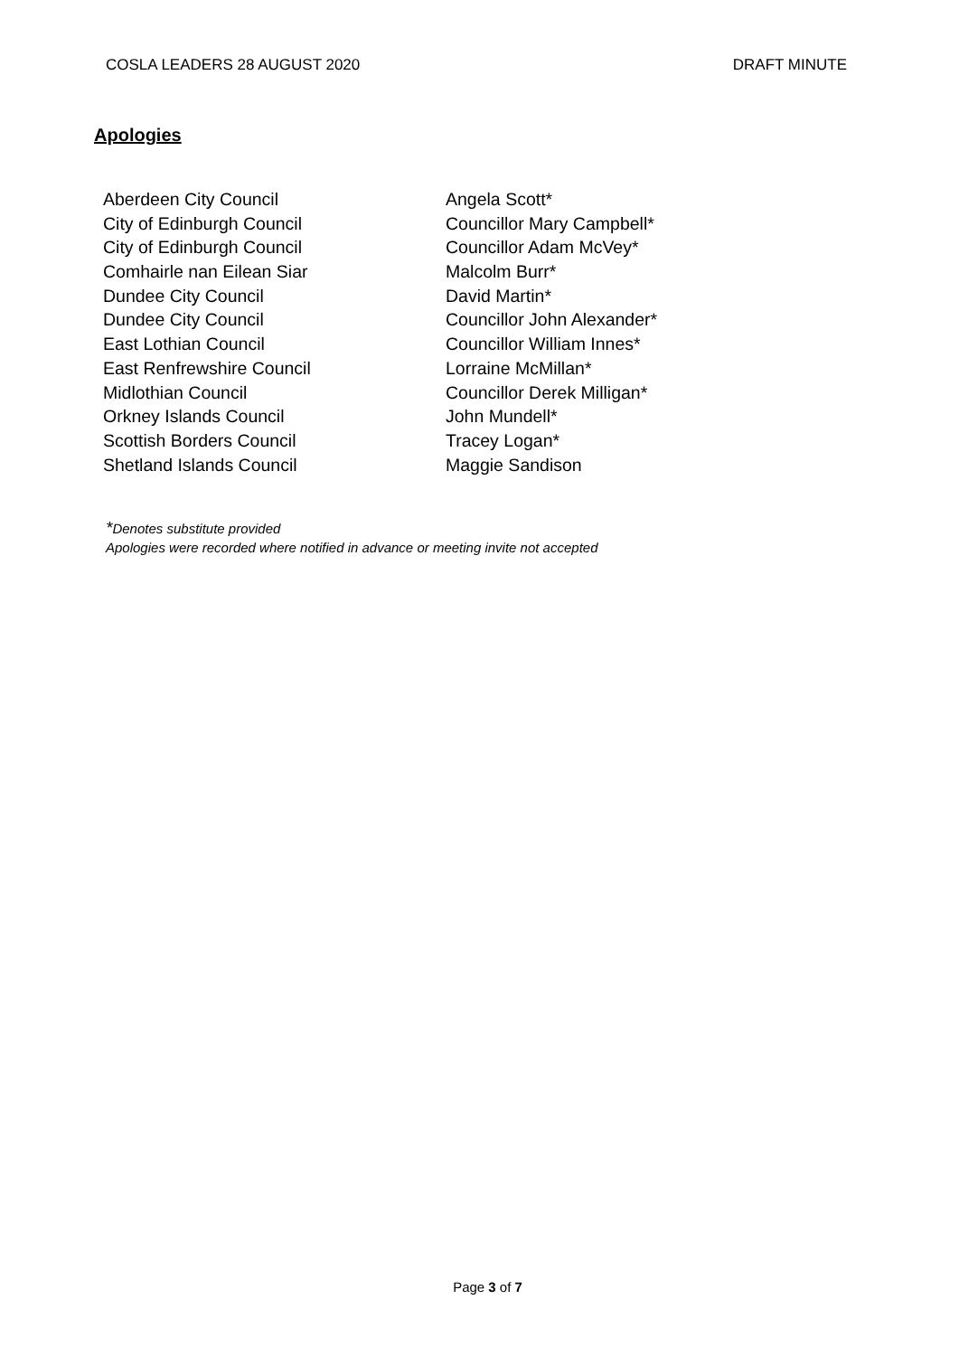COSLA LEADERS 28 AUGUST 2020 DRAFT MINUTE
Apologies
| Aberdeen City Council | Angela Scott* |
| City of Edinburgh Council | Councillor Mary Campbell* |
| City of Edinburgh Council | Councillor Adam McVey* |
| Comhairle nan Eilean Siar | Malcolm Burr* |
| Dundee City Council | David Martin* |
| Dundee City Council | Councillor John Alexander* |
| East Lothian Council | Councillor William Innes* |
| East Renfrewshire Council | Lorraine McMillan* |
| Midlothian Council | Councillor Derek Milligan* |
| Orkney Islands Council | John Mundell* |
| Scottish Borders Council | Tracey Logan* |
| Shetland Islands Council | Maggie Sandison |
*Denotes substitute provided
Apologies were recorded where notified in advance or meeting invite not accepted
Page 3 of 7